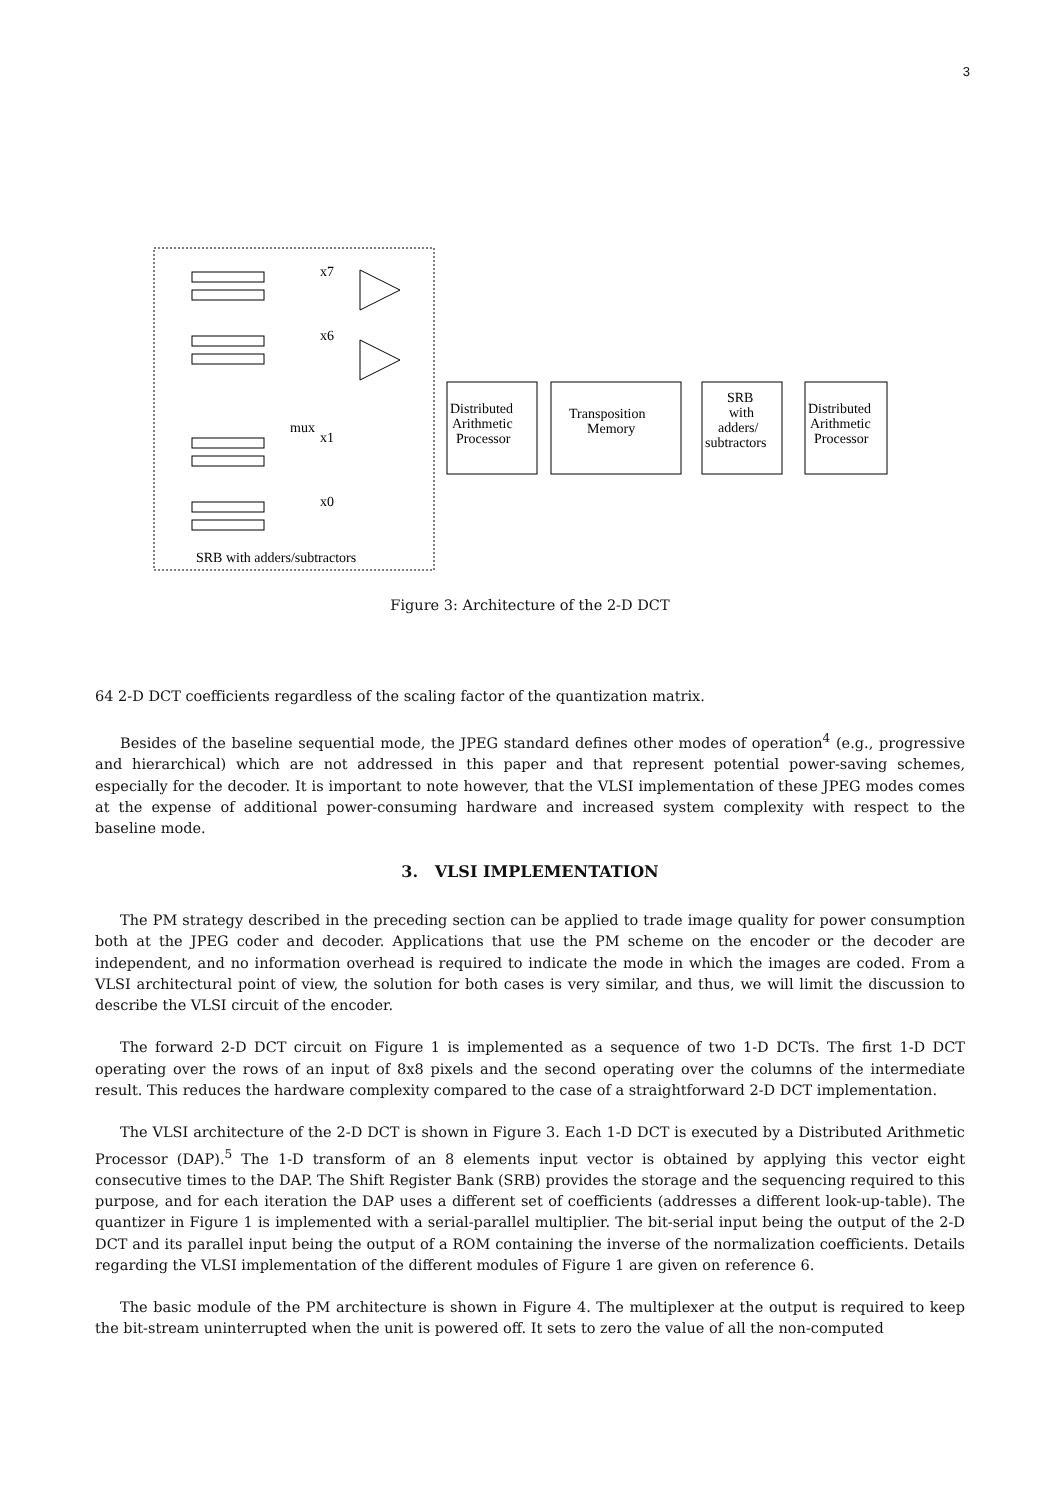3
x7
x6
mux
x1
x0
SRB with adders/subtractors
Distributed
Arithmetic
Processor
Transposition
Memory
SRB
with
adders/
subtractors
Distributed
Arithmetic
Processor
Figure 3: Architecture of the 2-D DCT
64 2-D DCT coefficients regardless of the scaling factor of the quantization matrix.
Besides of the baseline sequential mode, the JPEG standard defines other modes of operation<sup>4</sup> (e.g., progressive and hierarchical) which are not addressed in this paper and that represent potential power-saving schemes, especially for the decoder. It is important to note however, that the VLSI implementation of these JPEG modes comes at the expense of additional power-consuming hardware and increased system complexity with respect to the baseline mode.
3. VLSI IMPLEMENTATION
The PM strategy described in the preceding section can be applied to trade image quality for power consumption both at the JPEG coder and decoder. Applications that use the PM scheme on the encoder or the decoder are independent, and no information overhead is required to indicate the mode in which the images are coded. From a VLSI architectural point of view, the solution for both cases is very similar, and thus, we will limit the discussion to describe the VLSI circuit of the encoder.
The forward 2-D DCT circuit on Figure 1 is implemented as a sequence of two 1-D DCTs. The first 1-D DCT operating over the rows of an input of 8x8 pixels and the second operating over the columns of the intermediate result. This reduces the hardware complexity compared to the case of a straightforward 2-D DCT implementation.
The VLSI architecture of the 2-D DCT is shown in Figure 3. Each 1-D DCT is executed by a Distributed Arithmetic Processor (DAP).<sup>5</sup> The 1-D transform of an 8 elements input vector is obtained by applying this vector eight consecutive times to the DAP. The Shift Register Bank (SRB) provides the storage and the sequencing required to this purpose, and for each iteration the DAP uses a different set of coefficients (addresses a different look-up-table). The quantizer in Figure 1 is implemented with a serial-parallel multiplier. The bit-serial input being the output of the 2-D DCT and its parallel input being the output of a ROM containing the inverse of the normalization coefficients. Details regarding the VLSI implementation of the different modules of Figure 1 are given on reference 6.
The basic module of the PM architecture is shown in Figure 4. The multiplexer at the output is required to keep the bit-stream uninterrupted when the unit is powered off. It sets to zero the value of all the non-computed